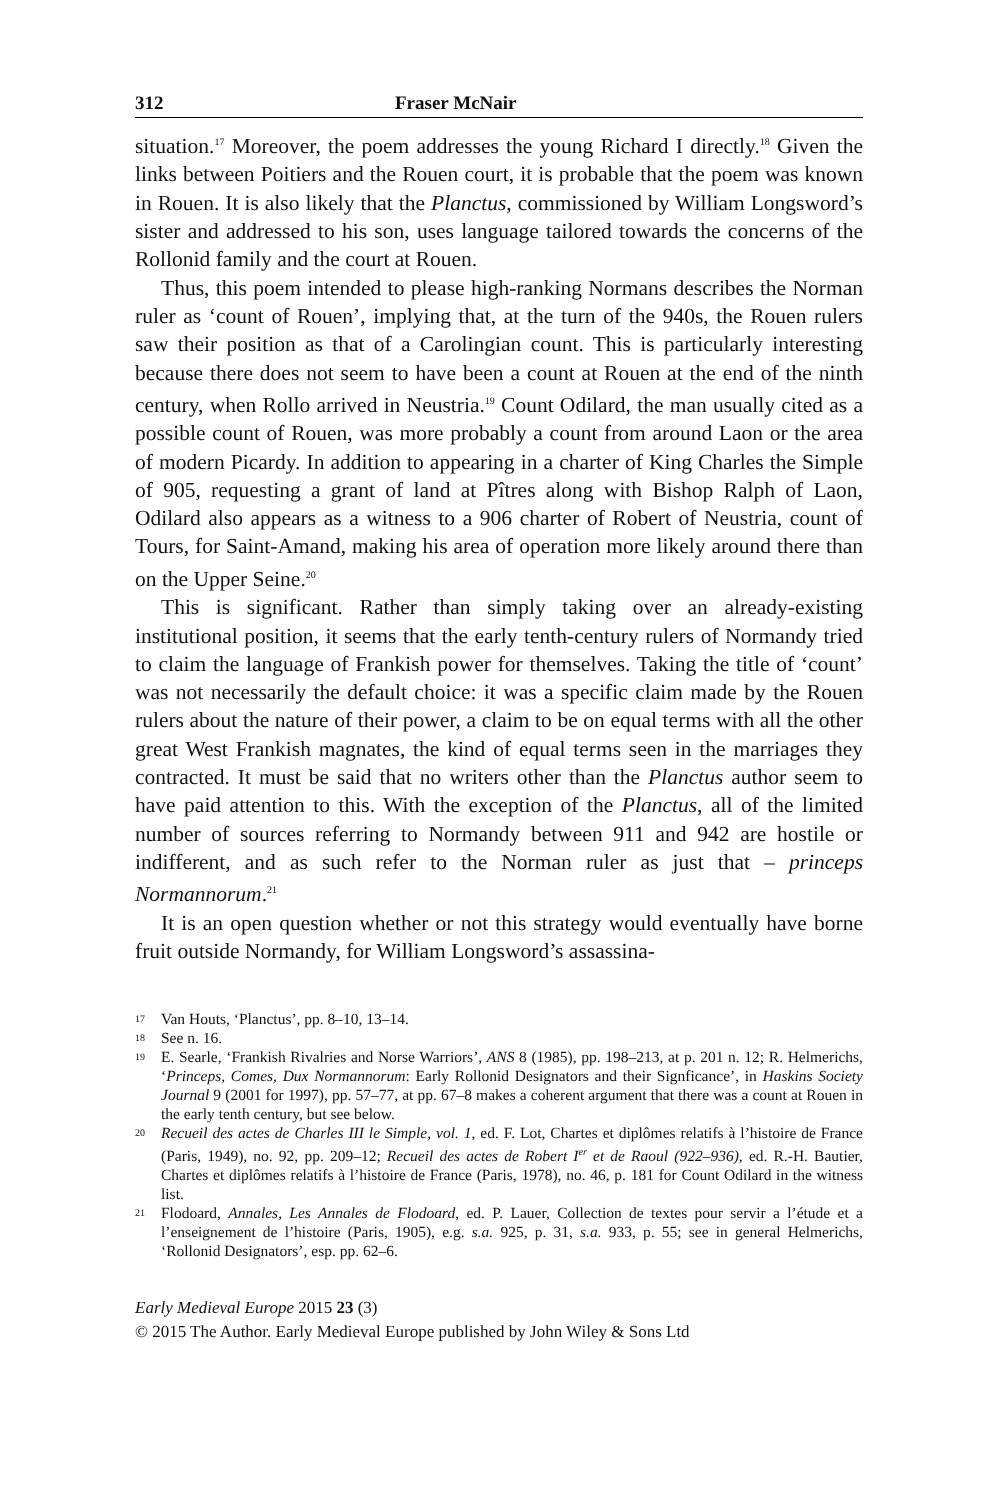312 Fraser McNair
situation.<sup>17</sup> Moreover, the poem addresses the young Richard I directly.<sup>18</sup> Given the links between Poitiers and the Rouen court, it is probable that the poem was known in Rouen. It is also likely that the Planctus, commissioned by William Longsword’s sister and addressed to his son, uses language tailored towards the concerns of the Rollonid family and the court at Rouen.
Thus, this poem intended to please high-ranking Normans describes the Norman ruler as ‘count of Rouen’, implying that, at the turn of the 940s, the Rouen rulers saw their position as that of a Carolingian count. This is particularly interesting because there does not seem to have been a count at Rouen at the end of the ninth century, when Rollo arrived in Neustria.<sup>19</sup> Count Odilard, the man usually cited as a possible count of Rouen, was more probably a count from around Laon or the area of modern Picardy. In addition to appearing in a charter of King Charles the Simple of 905, requesting a grant of land at Pîtres along with Bishop Ralph of Laon, Odilard also appears as a witness to a 906 charter of Robert of Neustria, count of Tours, for Saint-Amand, making his area of operation more likely around there than on the Upper Seine.<sup>20</sup>
This is significant. Rather than simply taking over an already-existing institutional position, it seems that the early tenth-century rulers of Normandy tried to claim the language of Frankish power for themselves. Taking the title of ‘count’ was not necessarily the default choice: it was a specific claim made by the Rouen rulers about the nature of their power, a claim to be on equal terms with all the other great West Frankish magnates, the kind of equal terms seen in the marriages they contracted. It must be said that no writers other than the Planctus author seem to have paid attention to this. With the exception of the Planctus, all of the limited number of sources referring to Normandy between 911 and 942 are hostile or indifferent, and as such refer to the Norman ruler as just that – princeps Normannorum.<sup>21</sup>
It is an open question whether or not this strategy would eventually have borne fruit outside Normandy, for William Longsword’s assassina-
17 Van Houts, ‘Planctus’, pp. 8–10, 13–14.
18 See n. 16.
19 E. Searle, ‘Frankish Rivalries and Norse Warriors’, ANS 8 (1985), pp. 198–213, at p. 201 n. 12; R. Helmerichs, ‘Princeps, Comes, Dux Normannorum: Early Rollonid Designators and their Signficance’, in Haskins Society Journal 9 (2001 for 1997), pp. 57–77, at pp. 67–8 makes a coherent argument that there was a count at Rouen in the early tenth century, but see below.
20 Recueil des actes de Charles III le Simple, vol. 1, ed. F. Lot, Chartes et diplômes relatifs à l’histoire de France (Paris, 1949), no. 92, pp. 209–12; Recueil des actes de Robert I<sup>er</sup> et de Raoul (922–936), ed. R.-H. Bautier, Chartes et diplômes relatifs à l’histoire de France (Paris, 1978), no. 46, p. 181 for Count Odilard in the witness list.
21 Flodoard, Annales, Les Annales de Flodoard, ed. P. Lauer, Collection de textes pour servir a l’étude et a l’enseignement de l’histoire (Paris, 1905), e.g. s.a. 925, p. 31, s.a. 933, p. 55; see in general Helmerichs, ‘Rollonid Designators’, esp. pp. 62–6.
Early Medieval Europe 2015 23 (3)
© 2015 The Author. Early Medieval Europe published by John Wiley & Sons Ltd